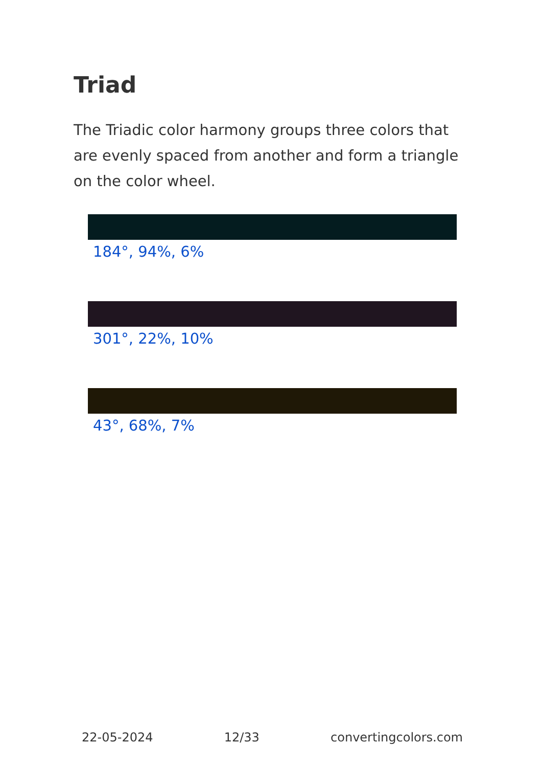Triad
The Triadic color harmony groups three colors that are evenly spaced from another and form a triangle on the color wheel.
184°, 94%, 6%
301°, 22%, 10%
43°, 68%, 7%
22-05-2024 12/33 convertingcolors.com